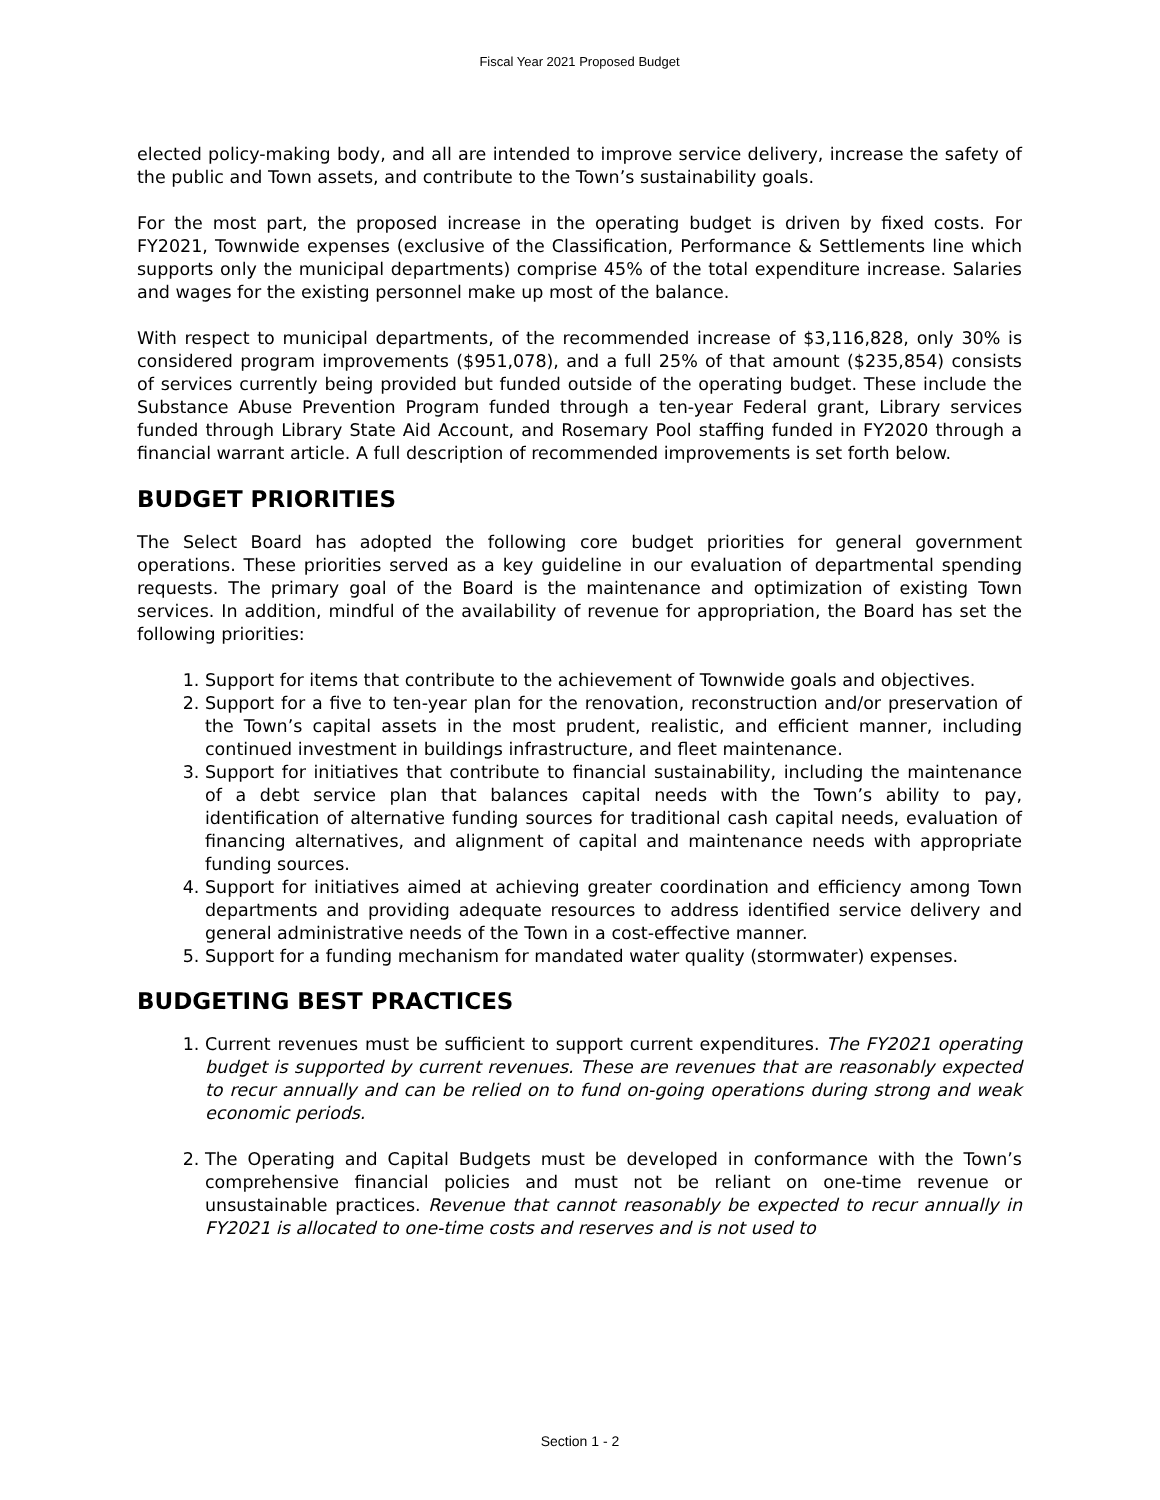Fiscal Year 2021 Proposed Budget
elected policy-making body, and all are intended to improve service delivery, increase the safety of the public and Town assets, and contribute to the Town’s sustainability goals.
For the most part, the proposed increase in the operating budget is driven by fixed costs. For FY2021, Townwide expenses (exclusive of the Classification, Performance & Settlements line which supports only the municipal departments) comprise 45% of the total expenditure increase. Salaries and wages for the existing personnel make up most of the balance.
With respect to municipal departments, of the recommended increase of $3,116,828, only 30% is considered program improvements ($951,078), and a full 25% of that amount ($235,854) consists of services currently being provided but funded outside of the operating budget. These include the Substance Abuse Prevention Program funded through a ten-year Federal grant, Library services funded through Library State Aid Account, and Rosemary Pool staffing funded in FY2020 through a financial warrant article. A full description of recommended improvements is set forth below.
BUDGET PRIORITIES
The Select Board has adopted the following core budget priorities for general government operations. These priorities served as a key guideline in our evaluation of departmental spending requests. The primary goal of the Board is the maintenance and optimization of existing Town services. In addition, mindful of the availability of revenue for appropriation, the Board has set the following priorities:
1. Support for items that contribute to the achievement of Townwide goals and objectives.
2. Support for a five to ten-year plan for the renovation, reconstruction and/or preservation of the Town’s capital assets in the most prudent, realistic, and efficient manner, including continued investment in buildings infrastructure, and fleet maintenance.
3. Support for initiatives that contribute to financial sustainability, including the maintenance of a debt service plan that balances capital needs with the Town’s ability to pay, identification of alternative funding sources for traditional cash capital needs, evaluation of financing alternatives, and alignment of capital and maintenance needs with appropriate funding sources.
4. Support for initiatives aimed at achieving greater coordination and efficiency among Town departments and providing adequate resources to address identified service delivery and general administrative needs of the Town in a cost-effective manner.
5. Support for a funding mechanism for mandated water quality (stormwater) expenses.
BUDGETING BEST PRACTICES
1. Current revenues must be sufficient to support current expenditures. The FY2021 operating budget is supported by current revenues. These are revenues that are reasonably expected to recur annually and can be relied on to fund on-going operations during strong and weak economic periods.
2. The Operating and Capital Budgets must be developed in conformance with the Town’s comprehensive financial policies and must not be reliant on one-time revenue or unsustainable practices. Revenue that cannot reasonably be expected to recur annually in FY2021 is allocated to one-time costs and reserves and is not used to
Section 1 - 2